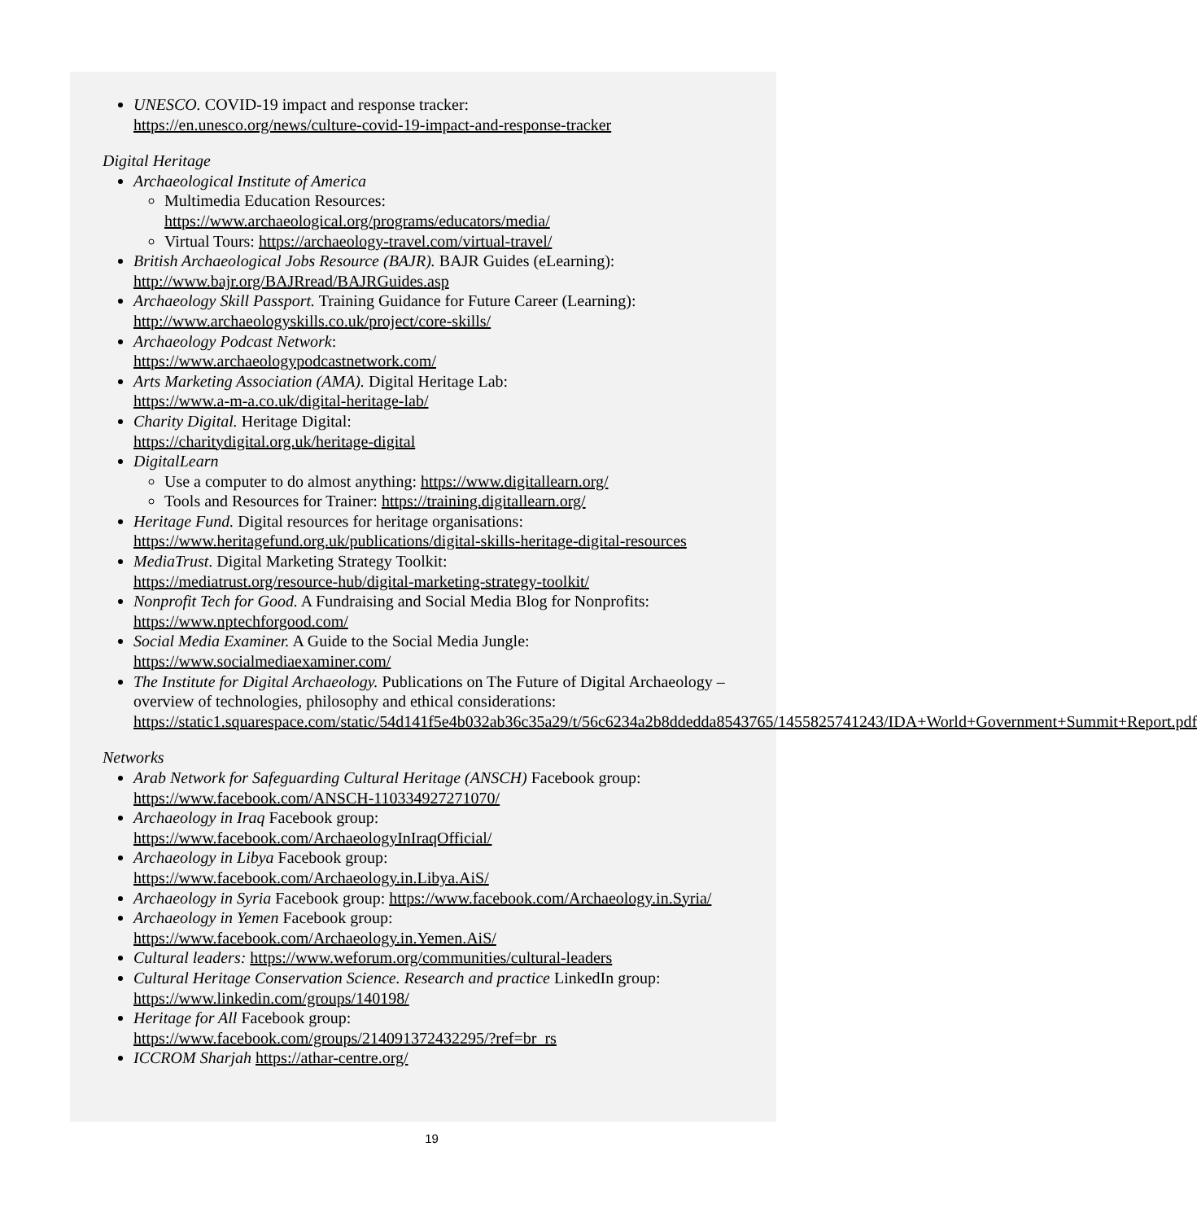UNESCO. COVID-19 impact and response tracker:
https://en.unesco.org/news/culture-covid-19-impact-and-response-tracker
Digital Heritage
Archaeological Institute of America
Multimedia Education Resources:
https://www.archaeological.org/programs/educators/media/
Virtual Tours: https://archaeology-travel.com/virtual-travel/
British Archaeological Jobs Resource (BAJR). BAJR Guides (eLearning):
http://www.bajr.org/BAJRread/BAJRGuides.asp
Archaeology Skill Passport. Training Guidance for Future Career (Learning):
http://www.archaeologyskills.co.uk/project/core-skills/
Archaeology Podcast Network:
https://www.archaeologypodcastnetwork.com/
Arts Marketing Association (AMA). Digital Heritage Lab:
https://www.a-m-a.co.uk/digital-heritage-lab/
Charity Digital. Heritage Digital:
https://charitydigital.org.uk/heritage-digital
DigitalLearn
Use a computer to do almost anything: https://www.digitallearn.org/
Tools and Resources for Trainer: https://training.digitallearn.org/
Heritage Fund. Digital resources for heritage organisations:
https://www.heritagefund.org.uk/publications/digital-skills-heritage-digital-resources
MediaTrust. Digital Marketing Strategy Toolkit:
https://mediatrust.org/resource-hub/digital-marketing-strategy-toolkit/
Nonprofit Tech for Good. A Fundraising and Social Media Blog for Nonprofits:
https://www.nptechforgood.com/
Social Media Examiner. A Guide to the Social Media Jungle:
https://www.socialmediaexaminer.com/
The Institute for Digital Archaeology. Publications on The Future of Digital Archaeology – overview of technologies, philosophy and ethical considerations:
https://static1.squarespace.com/static/54d141f5e4b032ab36c35a29/t/56c6234a2b8ddedda8543765/1455825741243/IDA+World+Government+Summit+Report.pdf
Networks
Arab Network for Safeguarding Cultural Heritage (ANSCH) Facebook group:
https://www.facebook.com/ANSCH-110334927271070/
Archaeology in Iraq Facebook group:
https://www.facebook.com/ArchaeologyInIraqOfficial/
Archaeology in Libya Facebook group:
https://www.facebook.com/Archaeology.in.Libya.AiS/
Archaeology in Syria Facebook group: https://www.facebook.com/Archaeology.in.Syria/
Archaeology in Yemen Facebook group:
https://www.facebook.com/Archaeology.in.Yemen.AiS/
Cultural leaders: https://www.weforum.org/communities/cultural-leaders
Cultural Heritage Conservation Science. Research and practice LinkedIn group:
https://www.linkedin.com/groups/140198/
Heritage for All Facebook group:
https://www.facebook.com/groups/214091372432295/?ref=br_rs
ICCROM Sharjah https://athar-centre.org/
19